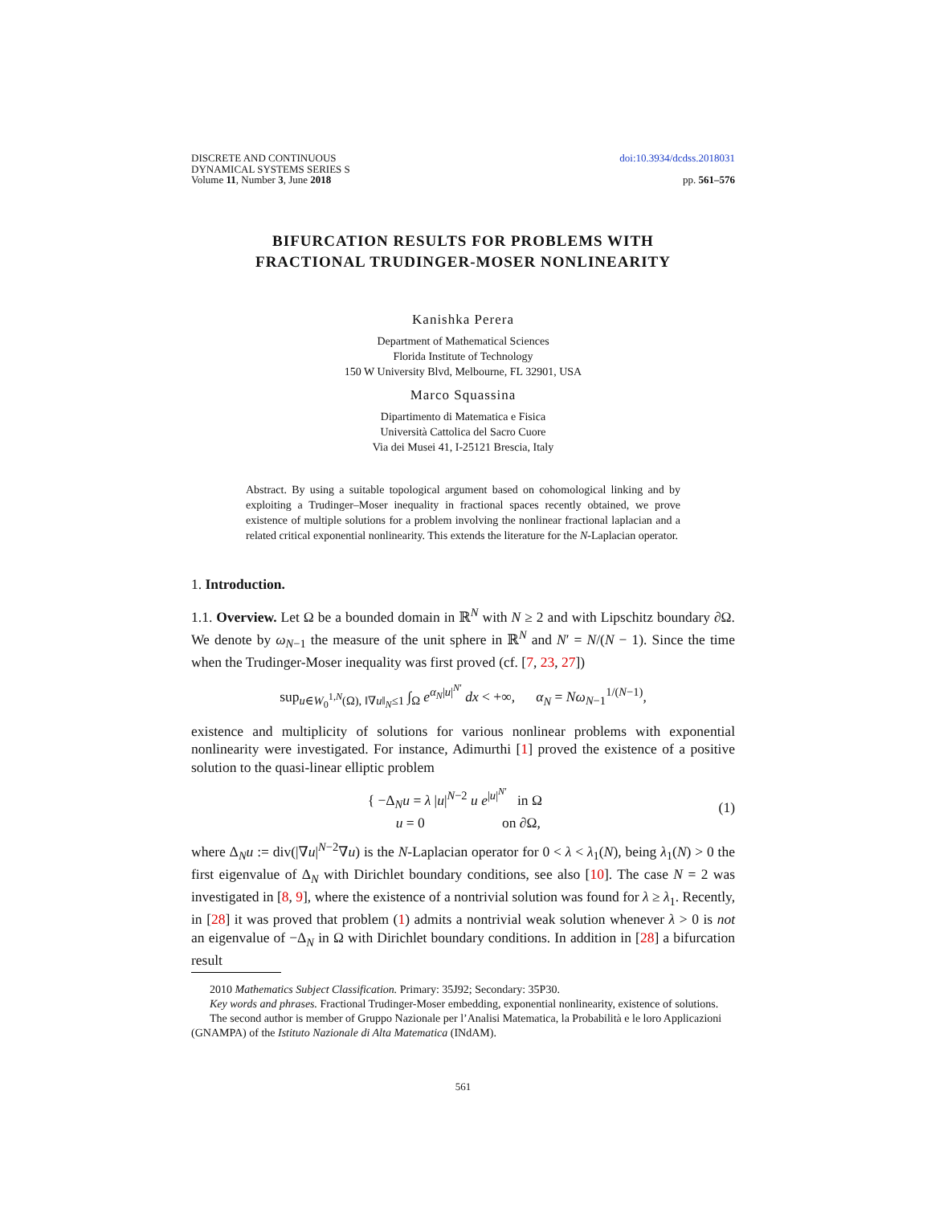DISCRETE AND CONTINUOUS
DYNAMICAL SYSTEMS SERIES S
Volume 11, Number 3, June 2018
doi:10.3934/dcdss.2018031
pp. 561–576
BIFURCATION RESULTS FOR PROBLEMS WITH
FRACTIONAL TRUDINGER-MOSER NONLINEARITY
Kanishka Perera
Department of Mathematical Sciences
Florida Institute of Technology
150 W University Blvd, Melbourne, FL 32901, USA
Marco Squassina
Dipartimento di Matematica e Fisica
Università Cattolica del Sacro Cuore
Via dei Musei 41, I-25121 Brescia, Italy
Abstract. By using a suitable topological argument based on cohomological linking and by exploiting a Trudinger–Moser inequality in fractional spaces recently obtained, we prove existence of multiple solutions for a problem involving the nonlinear fractional laplacian and a related critical exponential nonlinearity. This extends the literature for the N-Laplacian operator.
1. Introduction.
1.1. Overview. Let Ω be a bounded domain in ℝ<sup>N</sup> with N ≥ 2 and with Lipschitz boundary ∂Ω. We denote by ω<sub>N−1</sub> the measure of the unit sphere in ℝ<sup>N</sup> and N′ = N/(N − 1). Since the time when the Trudinger-Moser inequality was first proved (cf. [7, 23, 27])
sup<sub>u∈W<sub>0</sub><sup>1,N</sup>(Ω), ‖∇u‖<sub>N</sub>≤1</sub> ∫<sub>Ω</sub> e<sup>α<sub>N</sub>|u|<sup>N′</sup></sup> dx < +∞, α<sub>N</sub> = Nω<sub>N−1</sub><sup>1/(N−1)</sup>,
existence and multiplicity of solutions for various nonlinear problems with exponential nonlinearity were investigated. For instance, Adimurthi [1] proved the existence of a positive solution to the quasi-linear elliptic problem
{ −Δ<sub>N</sub>u = λ |u|<sup>N−2</sup> u e<sup>|u|<sup>N′</sup></sup> in Ω
u = 0 on ∂Ω, (1)
where Δ<sub>N</sub>u := div(|∇u|<sup>N−2</sup>∇u) is the N-Laplacian operator for 0 < λ < λ<sub>1</sub>(N), being λ<sub>1</sub>(N) > 0 the first eigenvalue of Δ<sub>N</sub> with Dirichlet boundary conditions, see also [10]. The case N = 2 was investigated in [8, 9], where the existence of a nontrivial solution was found for λ ≥ λ<sub>1</sub>. Recently, in [28] it was proved that problem (1) admits a nontrivial weak solution whenever λ > 0 is not an eigenvalue of −Δ<sub>N</sub> in Ω with Dirichlet boundary conditions. In addition in [28] a bifurcation result
2010 Mathematics Subject Classification. Primary: 35J92; Secondary: 35P30.
Key words and phrases. Fractional Trudinger-Moser embedding, exponential nonlinearity, existence of solutions.
The second author is member of Gruppo Nazionale per l’Analisi Matematica, la Probabilità e le loro Applicazioni (GNAMPA) of the Istituto Nazionale di Alta Matematica (INdAM).
561